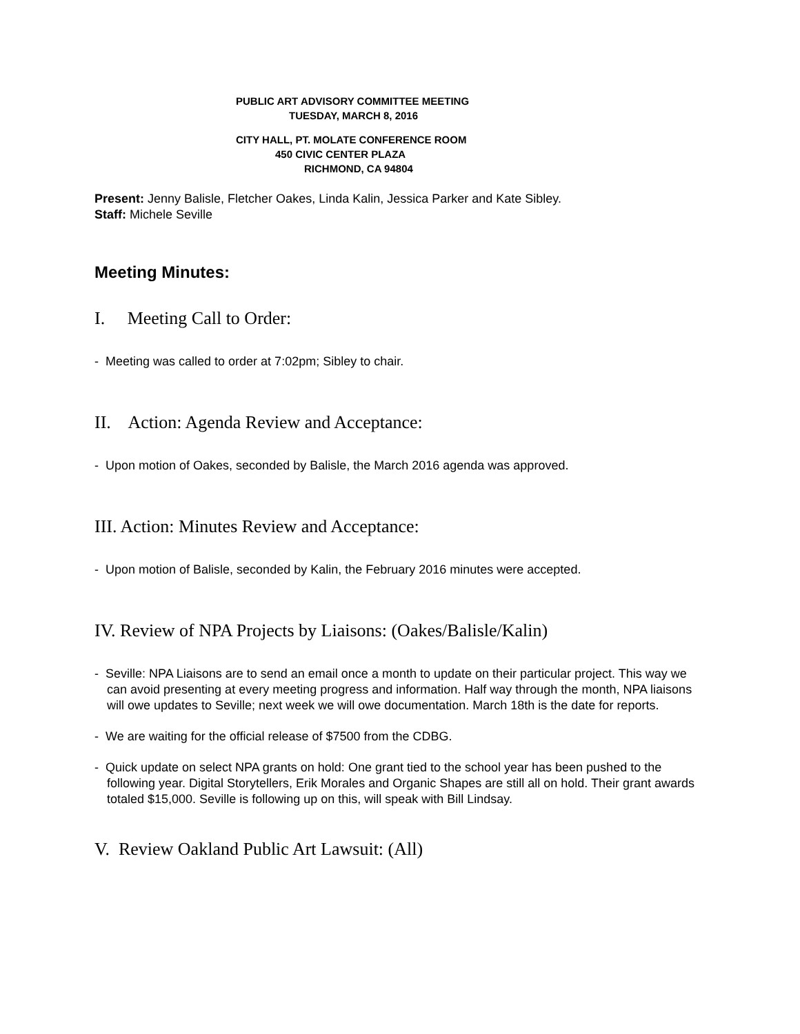PUBLIC ART ADVISORY COMMITTEE MEETING
TUESDAY, MARCH 8, 2016
CITY HALL, PT. MOLATE CONFERENCE ROOM
450 CIVIC CENTER PLAZA
RICHMOND, CA 94804
Present: Jenny Balisle, Fletcher Oakes, Linda Kalin, Jessica Parker and Kate Sibley.
Staff: Michele Seville
Meeting Minutes:
I. Meeting Call to Order:
- Meeting was called to order at 7:02pm; Sibley to chair.
II. Action: Agenda Review and Acceptance:
- Upon motion of Oakes, seconded by Balisle, the March 2016 agenda was approved.
III. Action: Minutes Review and Acceptance:
- Upon motion of Balisle, seconded by Kalin, the February 2016 minutes were accepted.
IV. Review of NPA Projects by Liaisons: (Oakes/Balisle/Kalin)
- Seville: NPA Liaisons are to send an email once a month to update on their particular project. This way we can avoid presenting at every meeting progress and information. Half way through the month, NPA liaisons will owe updates to Seville; next week we will owe documentation. March 18th is the date for reports.
- We are waiting for the official release of $7500 from the CDBG.
- Quick update on select NPA grants on hold: One grant tied to the school year has been pushed to the following year. Digital Storytellers, Erik Morales and Organic Shapes are still all on hold. Their grant awards totaled $15,000. Seville is following up on this, will speak with Bill Lindsay.
V. Review Oakland Public Art Lawsuit: (All)